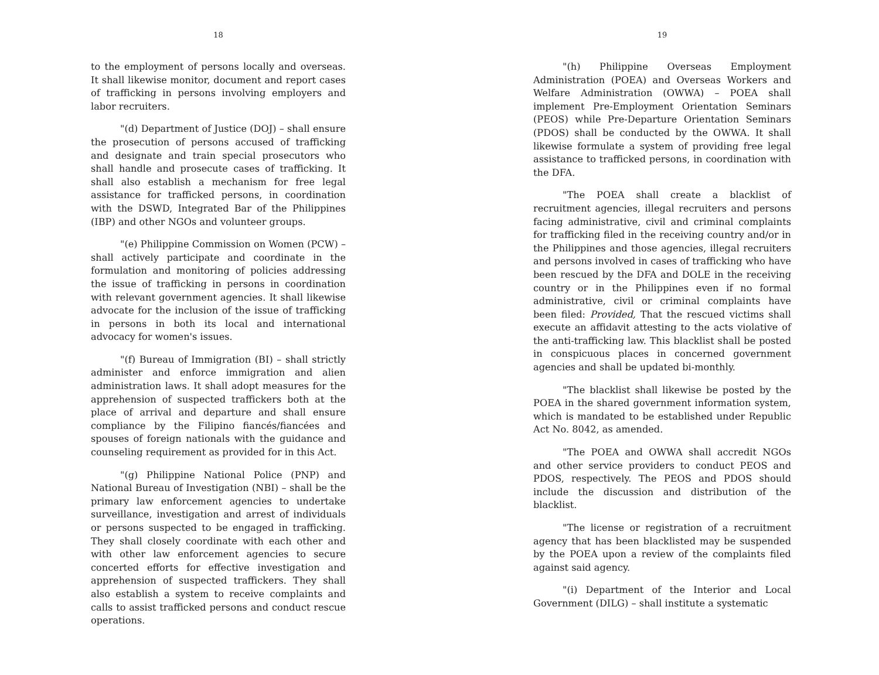18
to the employment of persons locally and overseas. It shall likewise monitor, document and report cases of trafficking in persons involving employers and labor recruiters.
"(d) Department of Justice (DOJ) – shall ensure the prosecution of persons accused of trafficking and designate and train special prosecutors who shall handle and prosecute cases of trafficking. It shall also establish a mechanism for free legal assistance for trafficked persons, in coordination with the DSWD, Integrated Bar of the Philippines (IBP) and other NGOs and volunteer groups.
"(e) Philippine Commission on Women (PCW) – shall actively participate and coordinate in the formulation and monitoring of policies addressing the issue of trafficking in persons in coordination with relevant government agencies. It shall likewise advocate for the inclusion of the issue of trafficking in persons in both its local and international advocacy for women's issues.
"(f) Bureau of Immigration (BI) – shall strictly administer and enforce immigration and alien administration laws. It shall adopt measures for the apprehension of suspected traffickers both at the place of arrival and departure and shall ensure compliance by the Filipino fiancés/fiancées and spouses of foreign nationals with the guidance and counseling requirement as provided for in this Act.
"(g) Philippine National Police (PNP) and National Bureau of Investigation (NBI) – shall be the primary law enforcement agencies to undertake surveillance, investigation and arrest of individuals or persons suspected to be engaged in trafficking. They shall closely coordinate with each other and with other law enforcement agencies to secure concerted efforts for effective investigation and apprehension of suspected traffickers. They shall also establish a system to receive complaints and calls to assist trafficked persons and conduct rescue operations.
19
"(h) Philippine Overseas Employment Administration (POEA) and Overseas Workers and Welfare Administration (OWWA) – POEA shall implement Pre-Employment Orientation Seminars (PEOS) while Pre-Departure Orientation Seminars (PDOS) shall be conducted by the OWWA. It shall likewise formulate a system of providing free legal assistance to trafficked persons, in coordination with the DFA.
"The POEA shall create a blacklist of recruitment agencies, illegal recruiters and persons facing administrative, civil and criminal complaints for trafficking filed in the receiving country and/or in the Philippines and those agencies, illegal recruiters and persons involved in cases of trafficking who have been rescued by the DFA and DOLE in the receiving country or in the Philippines even if no formal administrative, civil or criminal complaints have been filed: Provided, That the rescued victims shall execute an affidavit attesting to the acts violative of the anti-trafficking law. This blacklist shall be posted in conspicuous places in concerned government agencies and shall be updated bi-monthly.
"The blacklist shall likewise be posted by the POEA in the shared government information system, which is mandated to be established under Republic Act No. 8042, as amended.
"The POEA and OWWA shall accredit NGOs and other service providers to conduct PEOS and PDOS, respectively. The PEOS and PDOS should include the discussion and distribution of the blacklist.
"The license or registration of a recruitment agency that has been blacklisted may be suspended by the POEA upon a review of the complaints filed against said agency.
"(i) Department of the Interior and Local Government (DILG) – shall institute a systematic